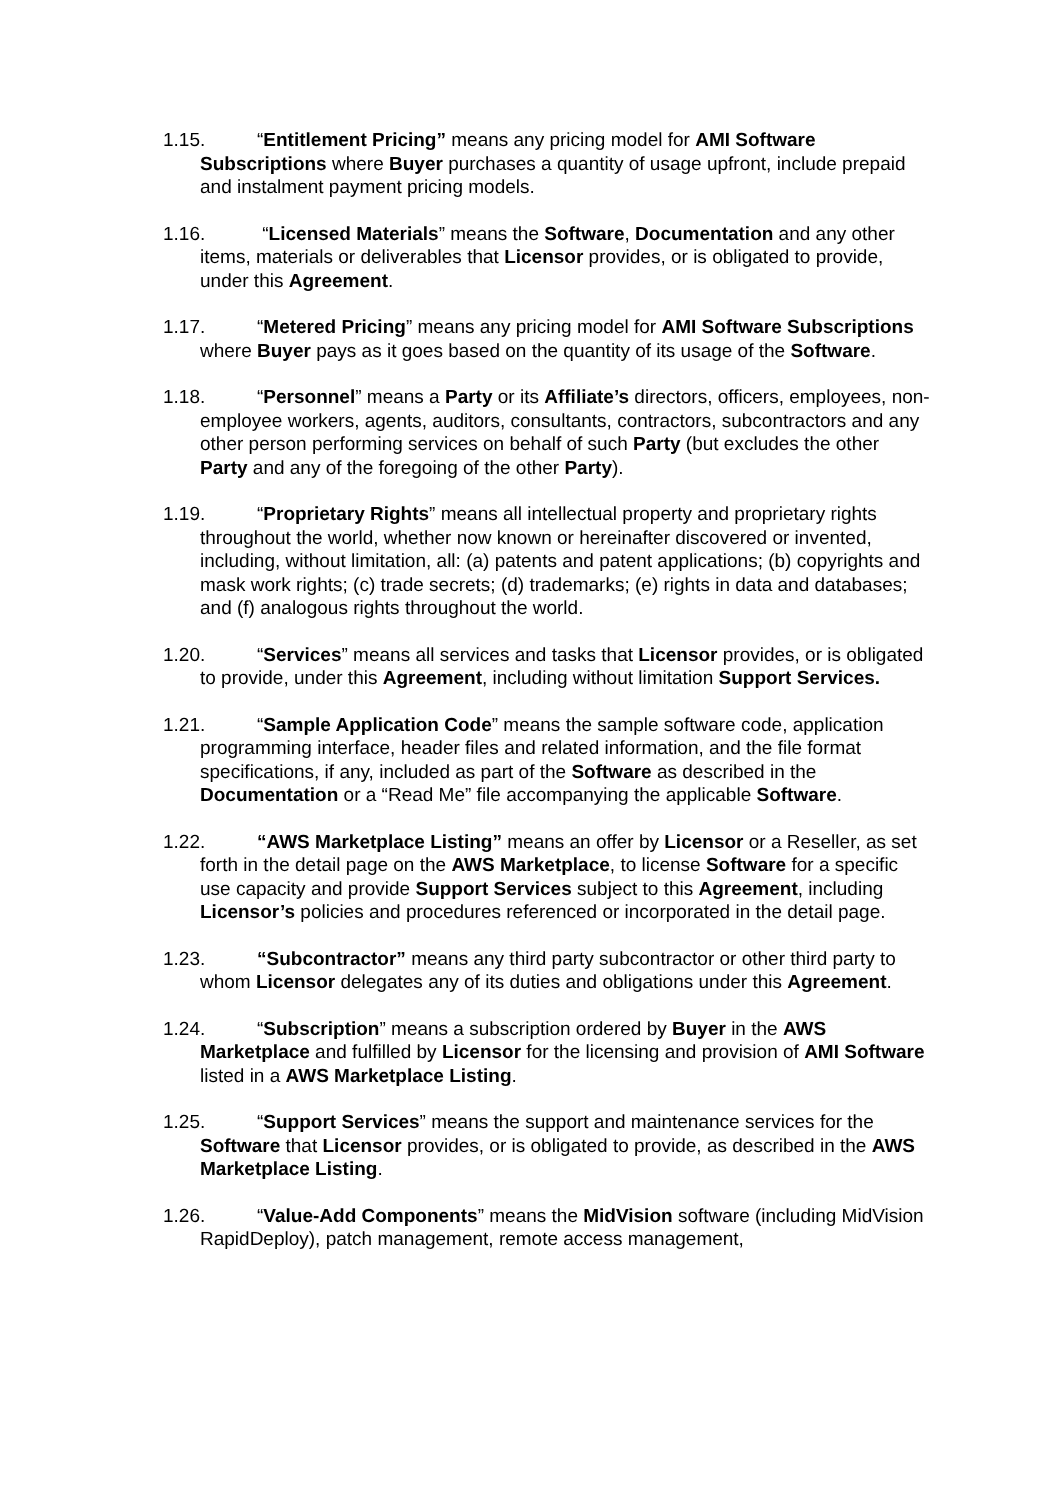1.15. “Entitlement Pricing” means any pricing model for AMI Software Subscriptions where Buyer purchases a quantity of usage upfront, include prepaid and instalment payment pricing models.
1.16. “Licensed Materials” means the Software, Documentation and any other items, materials or deliverables that Licensor provides, or is obligated to provide, under this Agreement.
1.17. “Metered Pricing” means any pricing model for AMI Software Subscriptions where Buyer pays as it goes based on the quantity of its usage of the Software.
1.18. “Personnel” means a Party or its Affiliate’s directors, officers, employees, non-employee workers, agents, auditors, consultants, contractors, subcontractors and any other person performing services on behalf of such Party (but excludes the other Party and any of the foregoing of the other Party).
1.19. “Proprietary Rights” means all intellectual property and proprietary rights throughout the world, whether now known or hereinafter discovered or invented, including, without limitation, all: (a) patents and patent applications; (b) copyrights and mask work rights; (c) trade secrets; (d) trademarks; (e) rights in data and databases; and (f) analogous rights throughout the world.
1.20. “Services” means all services and tasks that Licensor provides, or is obligated to provide, under this Agreement, including without limitation Support Services.
1.21. “Sample Application Code” means the sample software code, application programming interface, header files and related information, and the file format specifications, if any, included as part of the Software as described in the Documentation or a “Read Me” file accompanying the applicable Software.
1.22. “AWS Marketplace Listing” means an offer by Licensor or a Reseller, as set forth in the detail page on the AWS Marketplace, to license Software for a specific use capacity and provide Support Services subject to this Agreement, including Licensor’s policies and procedures referenced or incorporated in the detail page.
1.23. “Subcontractor” means any third party subcontractor or other third party to whom Licensor delegates any of its duties and obligations under this Agreement.
1.24. “Subscription” means a subscription ordered by Buyer in the AWS Marketplace and fulfilled by Licensor for the licensing and provision of AMI Software listed in a AWS Marketplace Listing.
1.25. “Support Services” means the support and maintenance services for the Software that Licensor provides, or is obligated to provide, as described in the AWS Marketplace Listing.
1.26. “Value-Add Components” means the MidVision software (including MidVision RapidDeploy), patch management, remote access management,